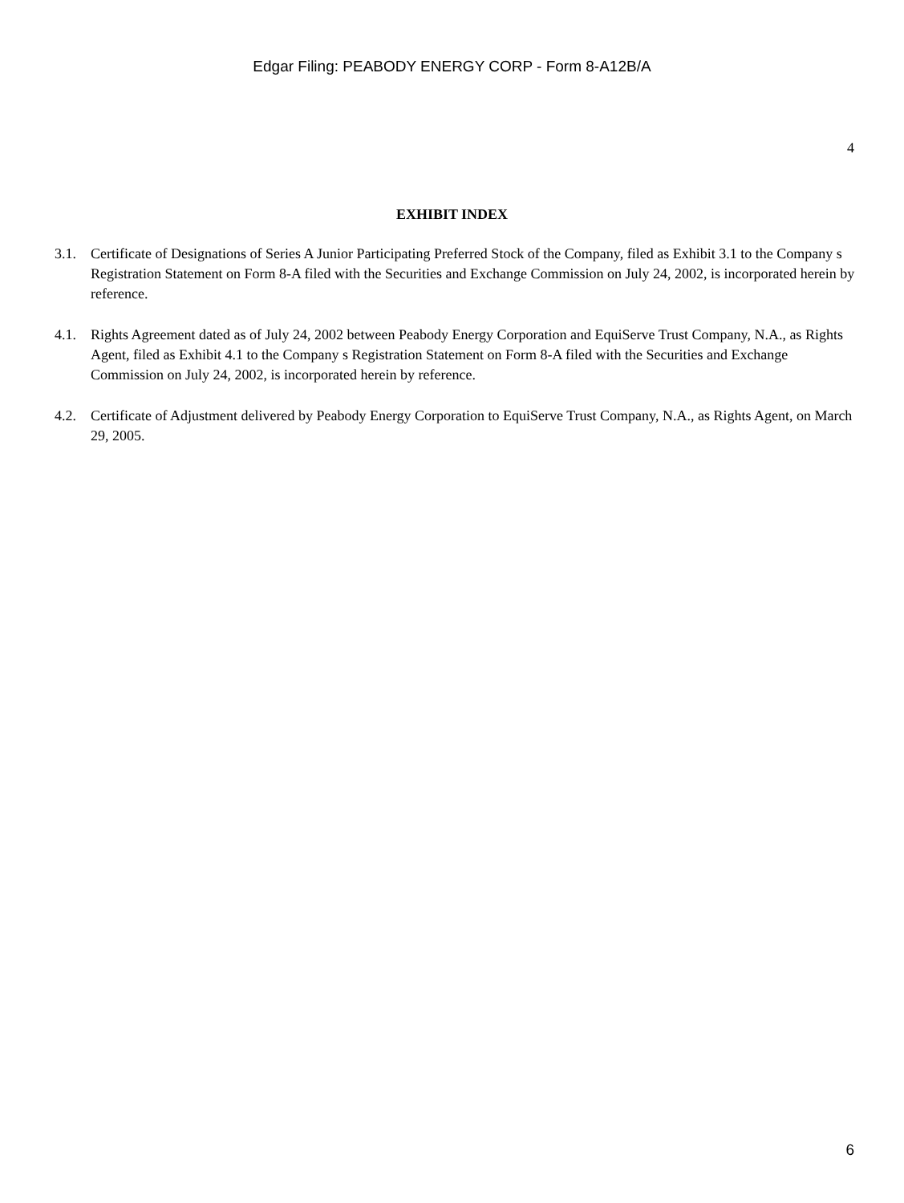Edgar Filing: PEABODY ENERGY CORP - Form 8-A12B/A
4
EXHIBIT INDEX
3.1. Certificate of Designations of Series A Junior Participating Preferred Stock of the Company, filed as Exhibit 3.1 to the Company s Registration Statement on Form 8-A filed with the Securities and Exchange Commission on July 24, 2002, is incorporated herein by reference.
4.1. Rights Agreement dated as of July 24, 2002 between Peabody Energy Corporation and EquiServe Trust Company, N.A., as Rights Agent, filed as Exhibit 4.1 to the Company s Registration Statement on Form 8-A filed with the Securities and Exchange Commission on July 24, 2002, is incorporated herein by reference.
4.2. Certificate of Adjustment delivered by Peabody Energy Corporation to EquiServe Trust Company, N.A., as Rights Agent, on March 29, 2005.
6